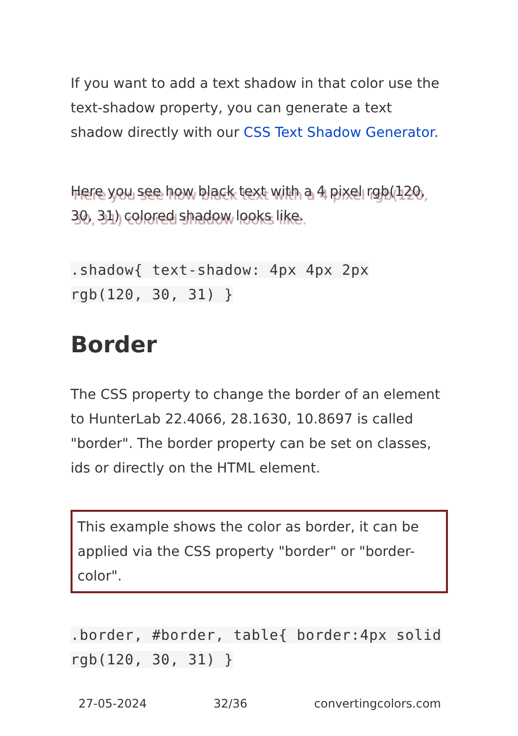If you want to add a text shadow in that color use the text-shadow property, you can generate a text shadow directly with our CSS Text Shadow Generator.
Here you see how black text with a 4 pixel rgb(120, 30, 31) colored shadow looks like.
.shadow{ text-shadow: 4px 4px 2px rgb(120, 30, 31) }
Border
The CSS property to change the border of an element to HunterLab 22.4066, 28.1630, 10.8697 is called "border". The border property can be set on classes, ids or directly on the HTML element.
This example shows the color as border, it can be applied via the CSS property "border" or "border-color".
.border, #border, table{ border:4px solid rgb(120, 30, 31) }
27-05-2024 32/36 convertingcolors.com